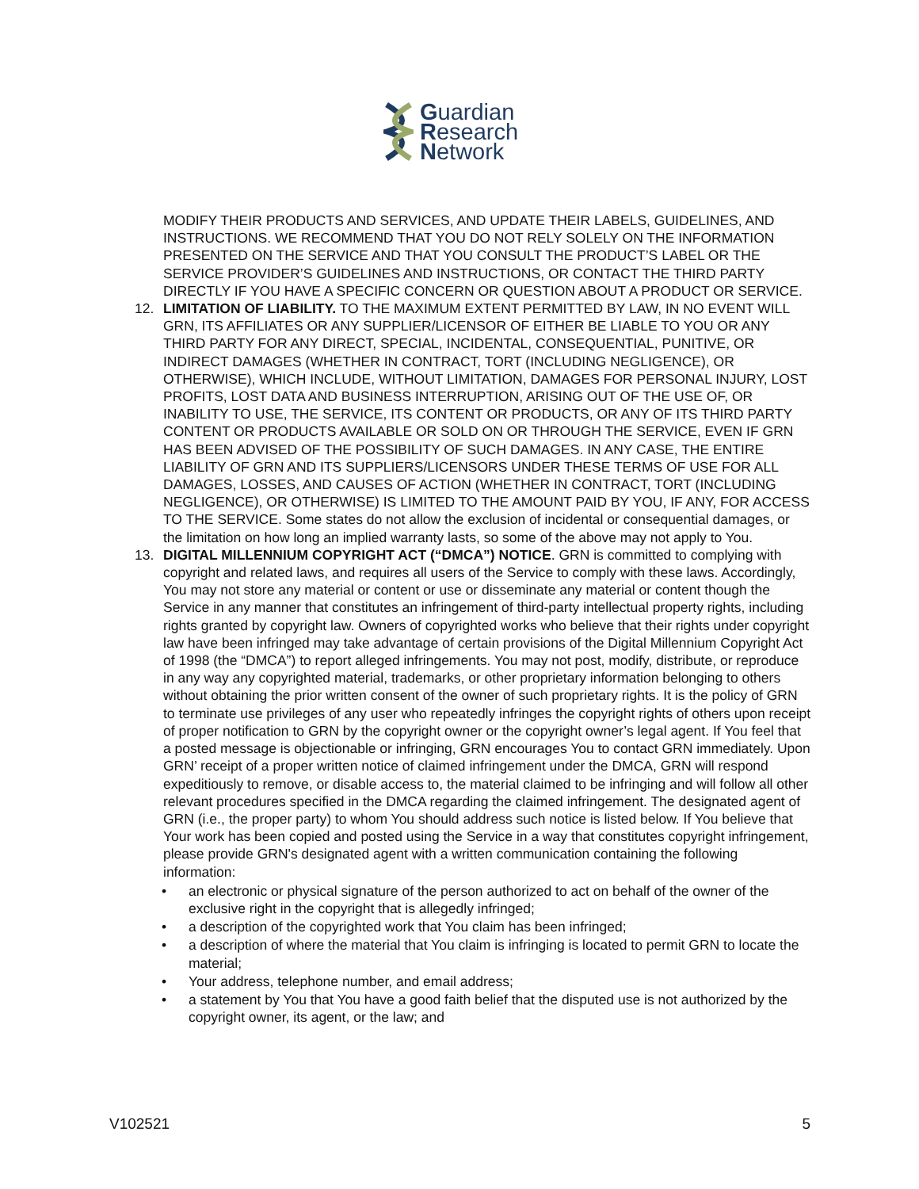Guardian
Research
Network
MODIFY THEIR PRODUCTS AND SERVICES, AND UPDATE THEIR LABELS, GUIDELINES, AND INSTRUCTIONS. WE RECOMMEND THAT YOU DO NOT RELY SOLELY ON THE INFORMATION PRESENTED ON THE SERVICE AND THAT YOU CONSULT THE PRODUCT’S LABEL OR THE SERVICE PROVIDER’S GUIDELINES AND INSTRUCTIONS, OR CONTACT THE THIRD PARTY DIRECTLY IF YOU HAVE A SPECIFIC CONCERN OR QUESTION ABOUT A PRODUCT OR SERVICE.
12. LIMITATION OF LIABILITY. TO THE MAXIMUM EXTENT PERMITTED BY LAW, IN NO EVENT WILL GRN, ITS AFFILIATES OR ANY SUPPLIER/LICENSOR OF EITHER BE LIABLE TO YOU OR ANY THIRD PARTY FOR ANY DIRECT, SPECIAL, INCIDENTAL, CONSEQUENTIAL, PUNITIVE, OR INDIRECT DAMAGES (WHETHER IN CONTRACT, TORT (INCLUDING NEGLIGENCE), OR OTHERWISE), WHICH INCLUDE, WITHOUT LIMITATION, DAMAGES FOR PERSONAL INJURY, LOST PROFITS, LOST DATA AND BUSINESS INTERRUPTION, ARISING OUT OF THE USE OF, OR INABILITY TO USE, THE SERVICE, ITS CONTENT OR PRODUCTS, OR ANY OF ITS THIRD PARTY CONTENT OR PRODUCTS AVAILABLE OR SOLD ON OR THROUGH THE SERVICE, EVEN IF GRN HAS BEEN ADVISED OF THE POSSIBILITY OF SUCH DAMAGES. IN ANY CASE, THE ENTIRE LIABILITY OF GRN AND ITS SUPPLIERS/LICENSORS UNDER THESE TERMS OF USE FOR ALL DAMAGES, LOSSES, AND CAUSES OF ACTION (WHETHER IN CONTRACT, TORT (INCLUDING NEGLIGENCE), OR OTHERWISE) IS LIMITED TO THE AMOUNT PAID BY YOU, IF ANY, FOR ACCESS TO THE SERVICE. Some states do not allow the exclusion of incidental or consequential damages, or the limitation on how long an implied warranty lasts, so some of the above may not apply to You.
13. DIGITAL MILLENNIUM COPYRIGHT ACT (“DMCA”) NOTICE. GRN is committed to complying with copyright and related laws, and requires all users of the Service to comply with these laws. Accordingly, You may not store any material or content or use or disseminate any material or content though the Service in any manner that constitutes an infringement of third-party intellectual property rights, including rights granted by copyright law. Owners of copyrighted works who believe that their rights under copyright law have been infringed may take advantage of certain provisions of the Digital Millennium Copyright Act of 1998 (the “DMCA”) to report alleged infringements. You may not post, modify, distribute, or reproduce in any way any copyrighted material, trademarks, or other proprietary information belonging to others without obtaining the prior written consent of the owner of such proprietary rights. It is the policy of GRN to terminate use privileges of any user who repeatedly infringes the copyright rights of others upon receipt of proper notification to GRN by the copyright owner or the copyright owner’s legal agent. If You feel that a posted message is objectionable or infringing, GRN encourages You to contact GRN immediately. Upon GRN’ receipt of a proper written notice of claimed infringement under the DMCA, GRN will respond expeditiously to remove, or disable access to, the material claimed to be infringing and will follow all other relevant procedures specified in the DMCA regarding the claimed infringement. The designated agent of GRN (i.e., the proper party) to whom You should address such notice is listed below. If You believe that Your work has been copied and posted using the Service in a way that constitutes copyright infringement, please provide GRN's designated agent with a written communication containing the following information:
• an electronic or physical signature of the person authorized to act on behalf of the owner of the exclusive right in the copyright that is allegedly infringed;
• a description of the copyrighted work that You claim has been infringed;
• a description of where the material that You claim is infringing is located to permit GRN to locate the material;
• Your address, telephone number, and email address;
• a statement by You that You have a good faith belief that the disputed use is not authorized by the copyright owner, its agent, or the law; and
V102521 5